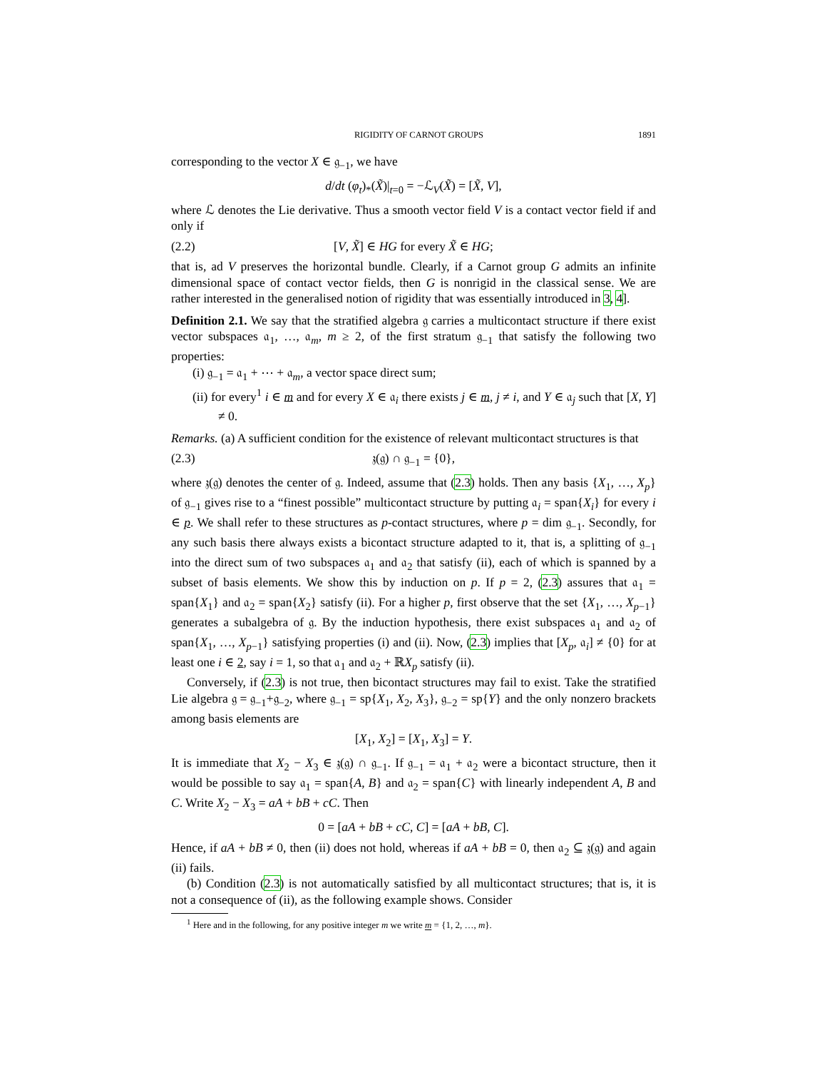RIGIDITY OF CARNOT GROUPS 1891
corresponding to the vector X ∈ 𝔤<sub>−1</sub>, we have
d/dt (φ<sub>t</sub>)<sub>*</sub>(X̃)|<sub>t=0</sub> = −ℒ<sub>V</sub>(X̃) = [X̃, V],
where ℒ denotes the Lie derivative. Thus a smooth vector field V is a contact vector field if and only if
(2.2) [V, X̃] ∈ HG for every X̃ ∈ HG;
that is, ad V preserves the horizontal bundle. Clearly, if a Carnot group G admits an infinite dimensional space of contact vector fields, then G is nonrigid in the classical sense. We are rather interested in the generalised notion of rigidity that was essentially introduced in 3, 4].
Definition 2.1. We say that the stratified algebra 𝔤 carries a multicontact structure if there exist vector subspaces 𝔞<sub>1</sub>, …, 𝔞<sub>m</sub>, m ≥ 2, of the first stratum 𝔤<sub>−1</sub> that satisfy the following two properties:
(i) 𝔤<sub>−1</sub> = 𝔞<sub>1</sub> + ⋯ + 𝔞<sub>m</sub>, a vector space direct sum;
(ii) for every<sup>1</sup> i ∈ m and for every X ∈ 𝔞<sub>i</sub> there exists j ∈ m, j ≠ i, and Y ∈ 𝔞<sub>j</sub> such that [X, Y] ≠ 0.
Remarks. (a) A sufficient condition for the existence of relevant multicontact structures is that
(2.3) 𝔷(𝔤) ∩ 𝔤<sub>−1</sub> = {0},
where 𝔷(𝔤) denotes the center of 𝔤. Indeed, assume that (2.3) holds. Then any basis {X<sub>1</sub>, …, X<sub>p</sub>} of 𝔤<sub>−1</sub> gives rise to a “finest possible” multicontact structure by putting 𝔞<sub>i</sub> = span{X<sub>i</sub>} for every i ∈ p. We shall refer to these structures as p-contact structures, where p = dim 𝔤<sub>−1</sub>. Secondly, for any such basis there always exists a bicontact structure adapted to it, that is, a splitting of 𝔤<sub>−1</sub> into the direct sum of two subspaces 𝔞<sub>1</sub> and 𝔞<sub>2</sub> that satisfy (ii), each of which is spanned by a subset of basis elements. We show this by induction on p. If p = 2, (2.3) assures that 𝔞<sub>1</sub> = span{X<sub>1</sub>} and 𝔞<sub>2</sub> = span{X<sub>2</sub>} satisfy (ii). For a higher p, first observe that the set {X<sub>1</sub>, …, X<sub>p−1</sub>} generates a subalgebra of 𝔤. By the induction hypothesis, there exist subspaces 𝔞<sub>1</sub> and 𝔞<sub>2</sub> of span{X<sub>1</sub>, …, X<sub>p−1</sub>} satisfying properties (i) and (ii). Now, (2.3) implies that [X<sub>p</sub>, 𝔞<sub>i</sub>] ≠ {0} for at least one i ∈ 2, say i = 1, so that 𝔞<sub>1</sub> and 𝔞<sub>2</sub> + ℝX<sub>p</sub> satisfy (ii).
Conversely, if (2.3) is not true, then bicontact structures may fail to exist. Take the stratified Lie algebra 𝔤 = 𝔤<sub>−1</sub>+𝔤<sub>−2</sub>, where 𝔤<sub>−1</sub> = sp{X<sub>1</sub>, X<sub>2</sub>, X<sub>3</sub>}, 𝔤<sub>−2</sub> = sp{Y} and the only nonzero brackets among basis elements are
[X<sub>1</sub>, X<sub>2</sub>] = [X<sub>1</sub>, X<sub>3</sub>] = Y.
It is immediate that X<sub>2</sub> − X<sub>3</sub> ∈ 𝔷(𝔤) ∩ 𝔤<sub>−1</sub>. If 𝔤<sub>−1</sub> = 𝔞<sub>1</sub> + 𝔞<sub>2</sub> were a bicontact structure, then it would be possible to say 𝔞<sub>1</sub> = span{A, B} and 𝔞<sub>2</sub> = span{C} with linearly independent A, B and C. Write X<sub>2</sub> − X<sub>3</sub> = aA + bB + cC. Then
0 = [aA + bB + cC, C] = [aA + bB, C].
Hence, if aA + bB ≠ 0, then (ii) does not hold, whereas if aA + bB = 0, then 𝔞<sub>2</sub> ⊆ 𝔷(𝔤) and again (ii) fails.
(b) Condition (2.3) is not automatically satisfied by all multicontact structures; that is, it is not a consequence of (ii), as the following example shows. Consider
<sup>1</sup> Here and in the following, for any positive integer m we write m = {1, 2, …, m}.